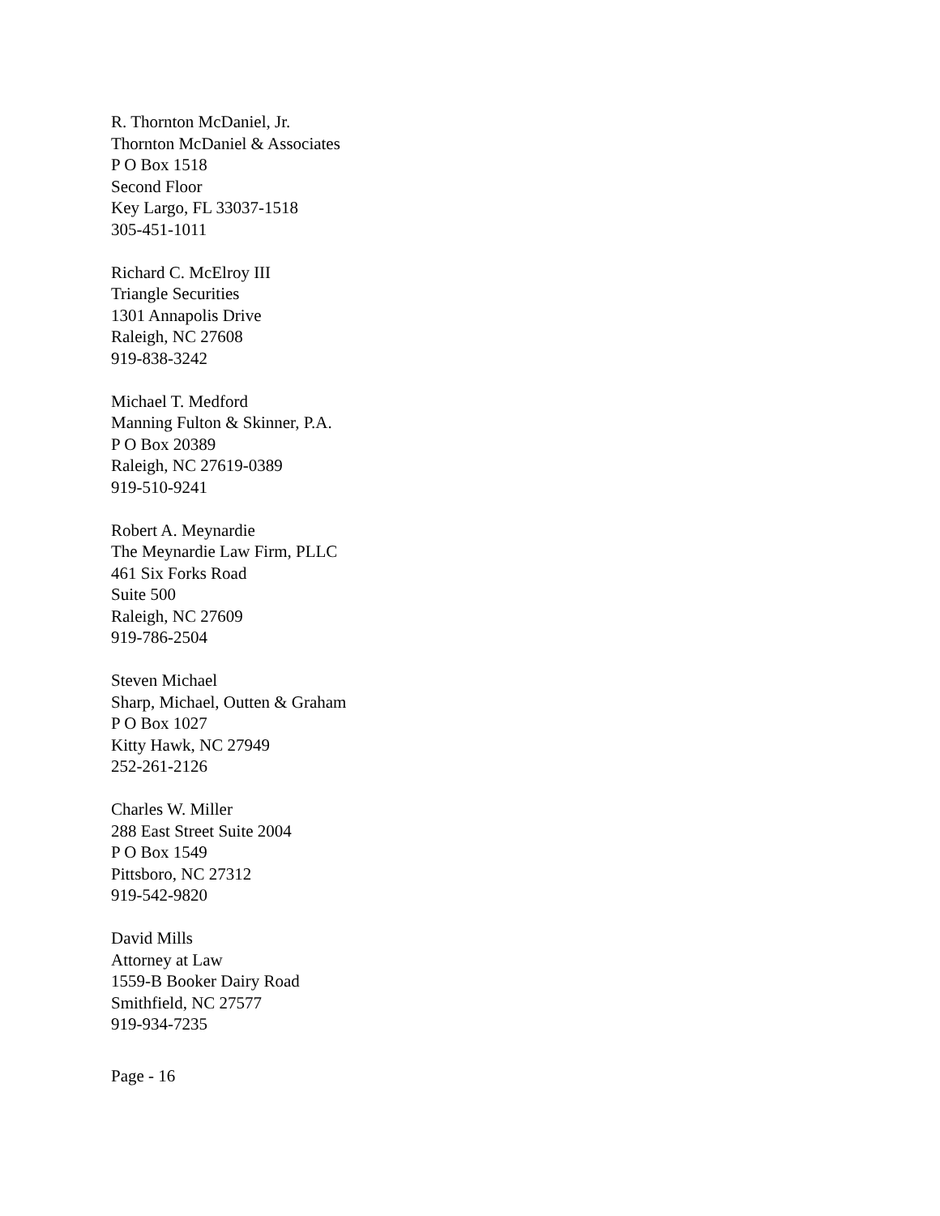R. Thornton McDaniel, Jr.
Thornton McDaniel & Associates
P O Box 1518
Second Floor
Key Largo, FL 33037-1518
305-451-1011
Richard C. McElroy III
Triangle Securities
1301 Annapolis Drive
Raleigh, NC 27608
919-838-3242
Michael T. Medford
Manning Fulton & Skinner, P.A.
P O Box 20389
Raleigh, NC 27619-0389
919-510-9241
Robert A. Meynardie
The Meynardie Law Firm, PLLC
461 Six Forks Road
Suite 500
Raleigh, NC 27609
919-786-2504
Steven Michael
Sharp, Michael, Outten & Graham
P O Box 1027
Kitty Hawk, NC 27949
252-261-2126
Charles W. Miller
288 East Street Suite 2004
P O Box 1549
Pittsboro, NC 27312
919-542-9820
David Mills
Attorney at Law
1559-B Booker Dairy Road
Smithfield, NC 27577
919-934-7235
Page - 16